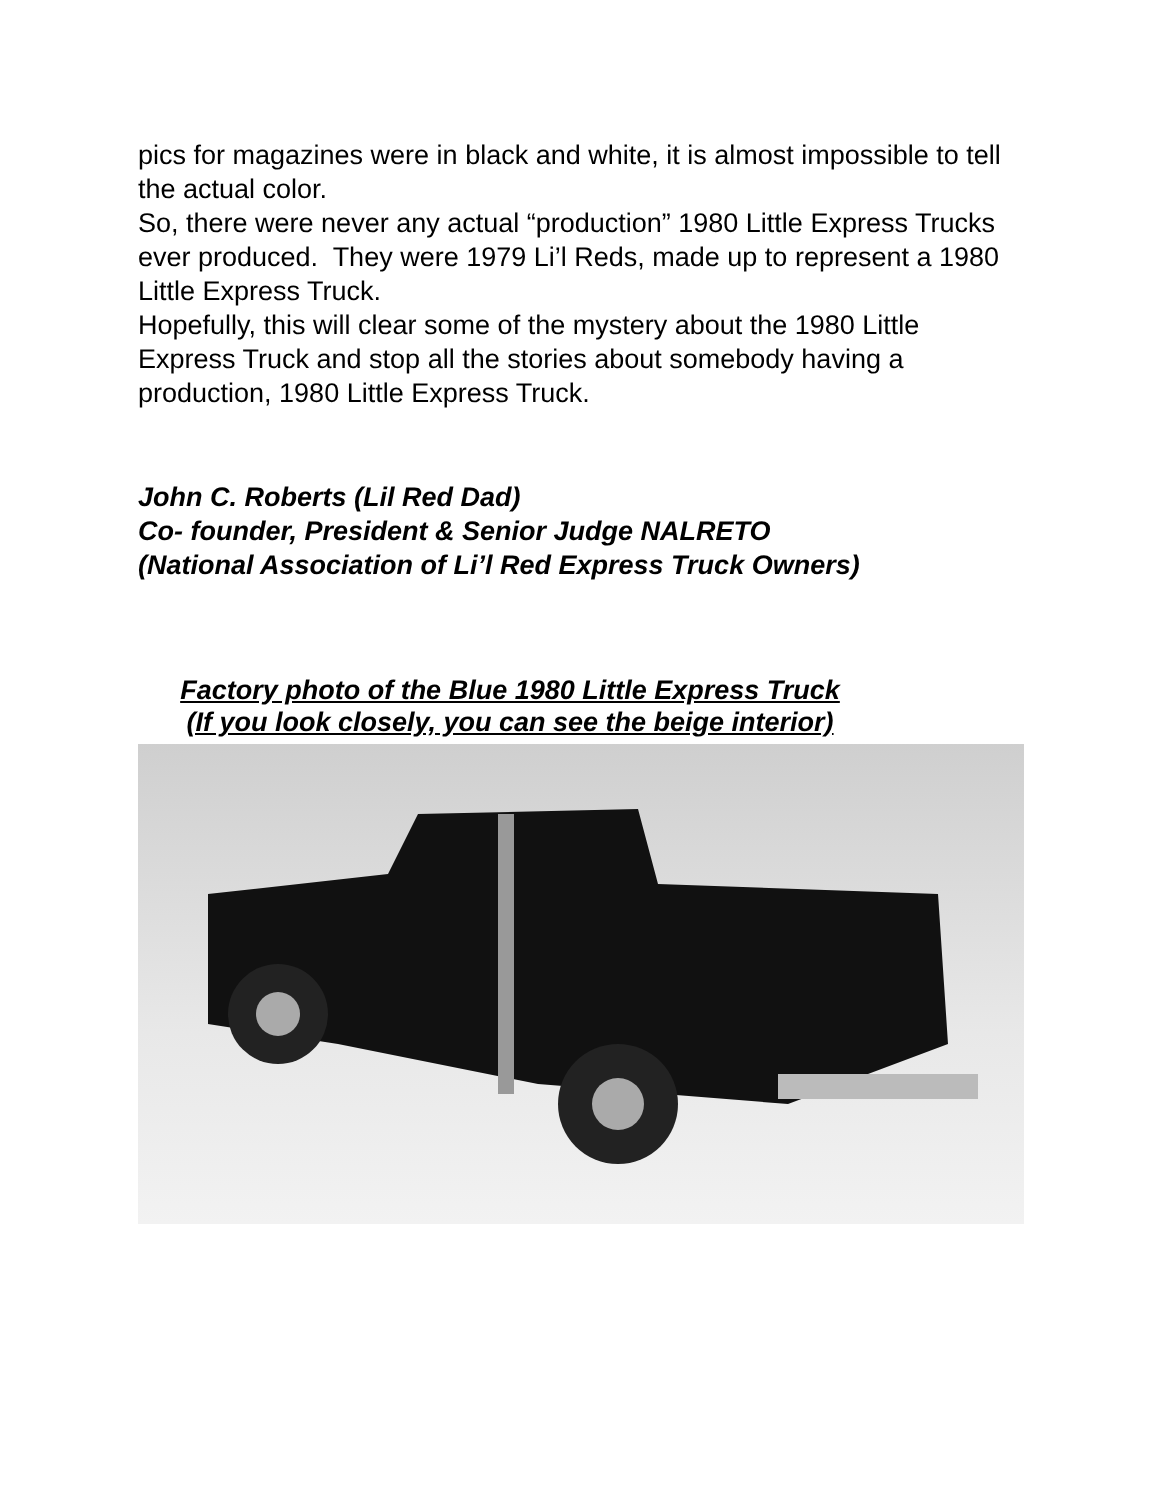pics for magazines were in black and white, it is almost impossible to tell the actual color.
So, there were never any actual “production” 1980 Little Express Trucks ever produced. They were 1979 Li’l Reds, made up to represent a 1980 Little Express Truck.
Hopefully, this will clear some of the mystery about the 1980 Little Express Truck and stop all the stories about somebody having a production, 1980 Little Express Truck.
John C. Roberts (Lil Red Dad)
Co- founder, President & Senior Judge NALRETO
(National Association of Li’l Red Express Truck Owners)
Factory photo of the Blue 1980 Little Express Truck
(If you look closely, you can see the beige interior)